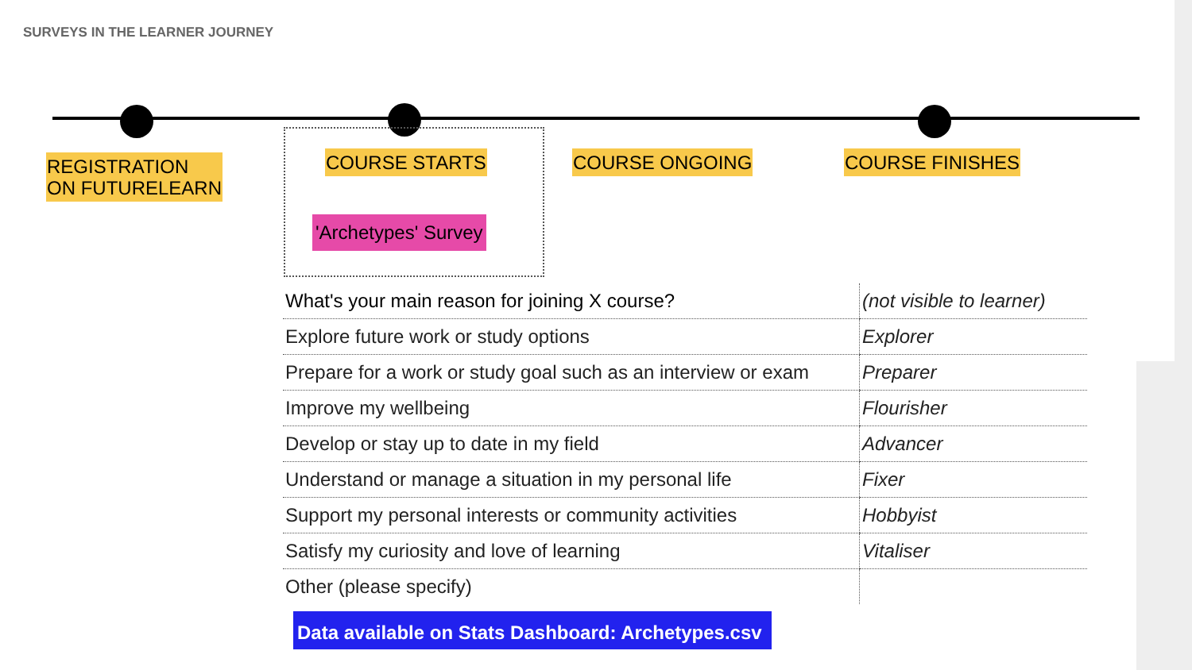SURVEYS IN THE LEARNER JOURNEY
REGISTRATION
ON FUTURELEARN
COURSE STARTS COURSE ONGOING COURSE FINISHES
'Archetypes' Survey
| What's your main reason for joining X course? | (not visible to learner) |
| Explore future work or study options | Explorer |
| Prepare for a work or study goal such as an interview or exam | Preparer |
| Improve my wellbeing | Flourisher |
| Develop or stay up to date in my field | Advancer |
| Understand or manage a situation in my personal life | Fixer |
| Support my personal interests or community activities | Hobbyist |
| Satisfy my curiosity and love of learning | Vitaliser |
| Other (please specify) | |
Data available on Stats Dashboard: Archetypes.csv